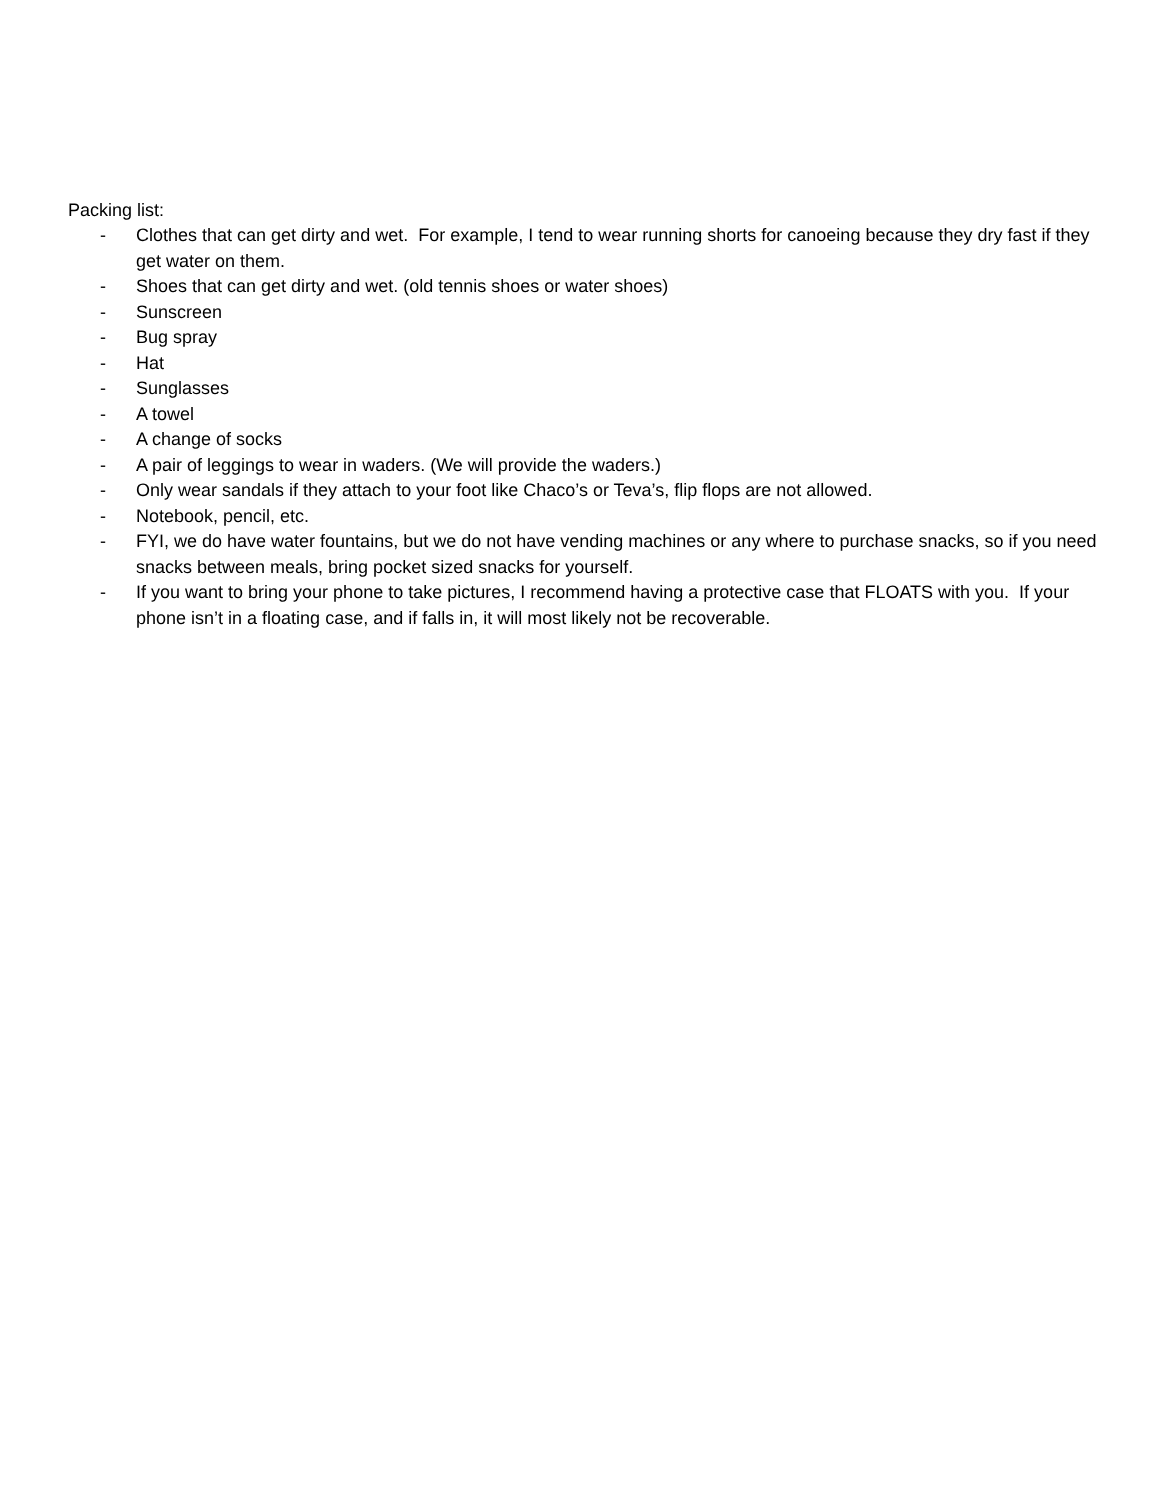Packing list:
- Clothes that can get dirty and wet. For example, I tend to wear running shorts for canoeing because they dry fast if they get water on them.
- Shoes that can get dirty and wet. (old tennis shoes or water shoes)
- Sunscreen
- Bug spray
- Hat
- Sunglasses
- A towel
- A change of socks
- A pair of leggings to wear in waders. (We will provide the waders.)
- Only wear sandals if they attach to your foot like Chaco’s or Teva’s, flip flops are not allowed.
- Notebook, pencil, etc.
- FYI, we do have water fountains, but we do not have vending machines or any where to purchase snacks, so if you need snacks between meals, bring pocket sized snacks for yourself.
- If you want to bring your phone to take pictures, I recommend having a protective case that FLOATS with you. If your phone isn’t in a floating case, and if falls in, it will most likely not be recoverable.